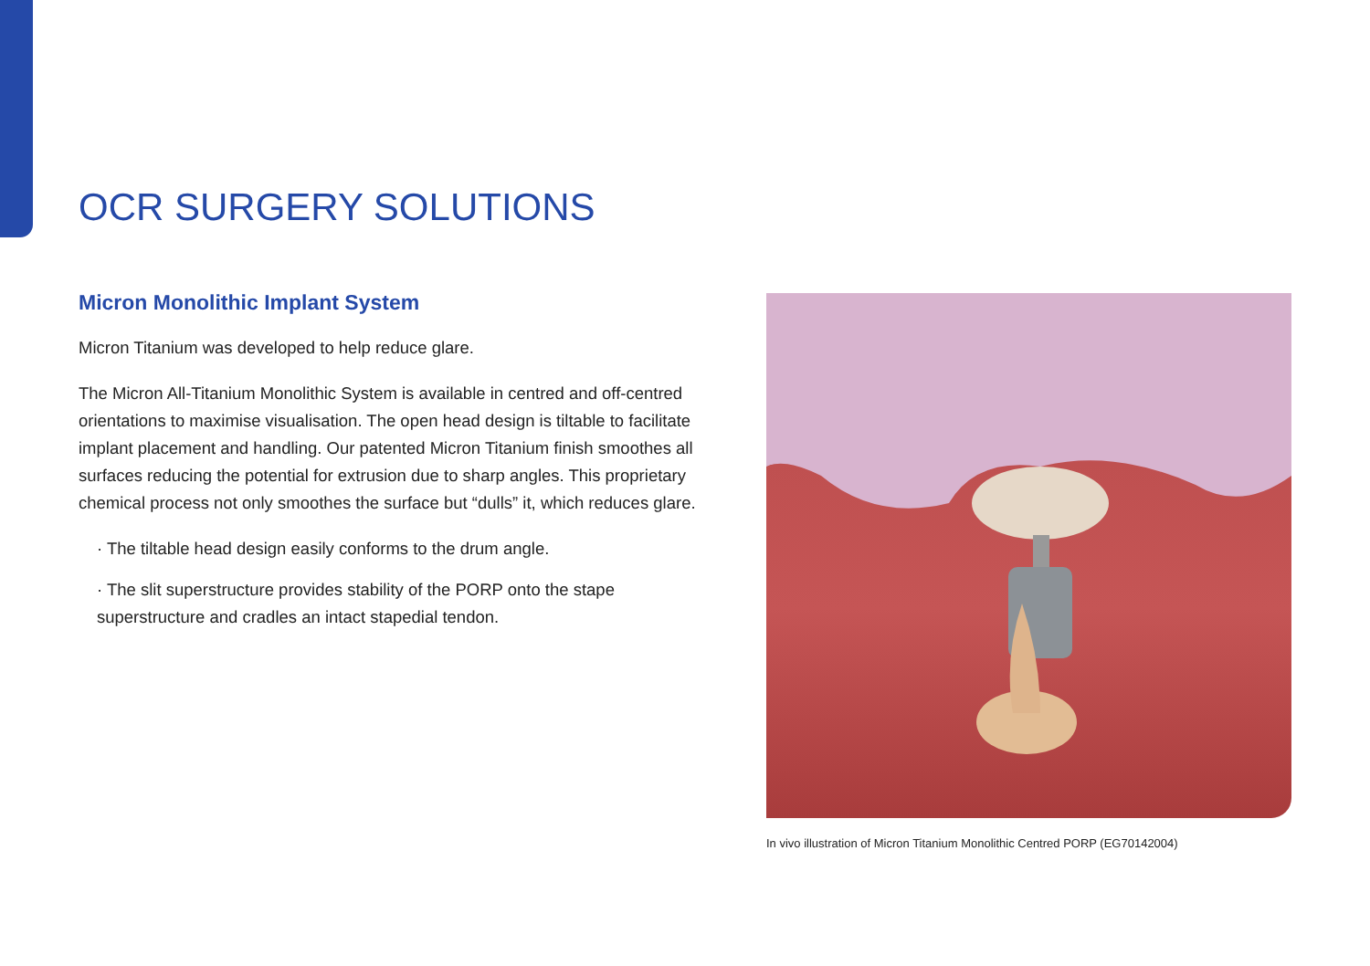OCR SURGERY SOLUTIONS
Micron Monolithic Implant System
Micron Titanium was developed to help reduce glare.
The Micron All-Titanium Monolithic System is available in centred and off-centred orientations to maximise visualisation. The open head design is tiltable to facilitate implant placement and handling. Our patented Micron Titanium finish smoothes all surfaces reducing the potential for extrusion due to sharp angles. This proprietary chemical process not only smoothes the surface but “dulls” it, which reduces glare.
· The tiltable head design easily conforms to the drum angle.
· The slit superstructure provides stability of the PORP onto the stape superstructure and cradles an intact stapedial tendon.
In vivo illustration of Micron Titanium Monolithic Centred PORP (EG70142004)